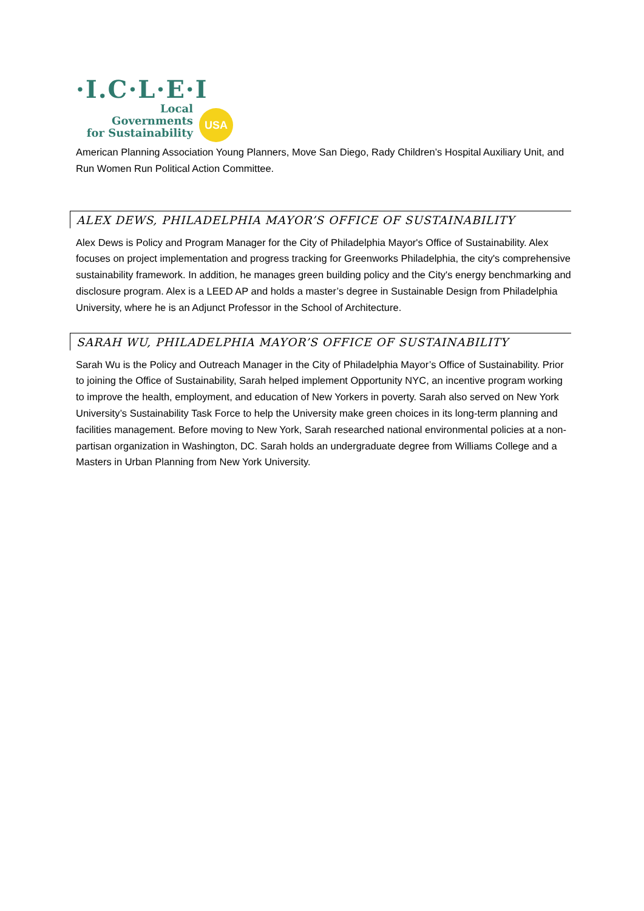·I.C·L·E·I
Local
Governments
for Sustainability
USA
American Planning Association Young Planners, Move San Diego, Rady Children’s Hospital Auxiliary Unit, and Run Women Run Political Action Committee.
ALEX DEWS, PHILADELPHIA MAYOR’S OFFICE OF SUSTAINABILITY
Alex Dews is Policy and Program Manager for the City of Philadelphia Mayor's Office of Sustainability. Alex focuses on project implementation and progress tracking for Greenworks Philadelphia, the city's comprehensive sustainability framework. In addition, he manages green building policy and the City's energy benchmarking and disclosure program. Alex is a LEED AP and holds a master’s degree in Sustainable Design from Philadelphia University, where he is an Adjunct Professor in the School of Architecture.
SARAH WU, PHILADELPHIA MAYOR’S OFFICE OF SUSTAINABILITY
Sarah Wu is the Policy and Outreach Manager in the City of Philadelphia Mayor’s Office of Sustainability. Prior to joining the Office of Sustainability, Sarah helped implement Opportunity NYC, an incentive program working to improve the health, employment, and education of New Yorkers in poverty. Sarah also served on New York University’s Sustainability Task Force to help the University make green choices in its long-term planning and facilities management. Before moving to New York, Sarah researched national environmental policies at a non-partisan organization in Washington, DC. Sarah holds an undergraduate degree from Williams College and a Masters in Urban Planning from New York University.